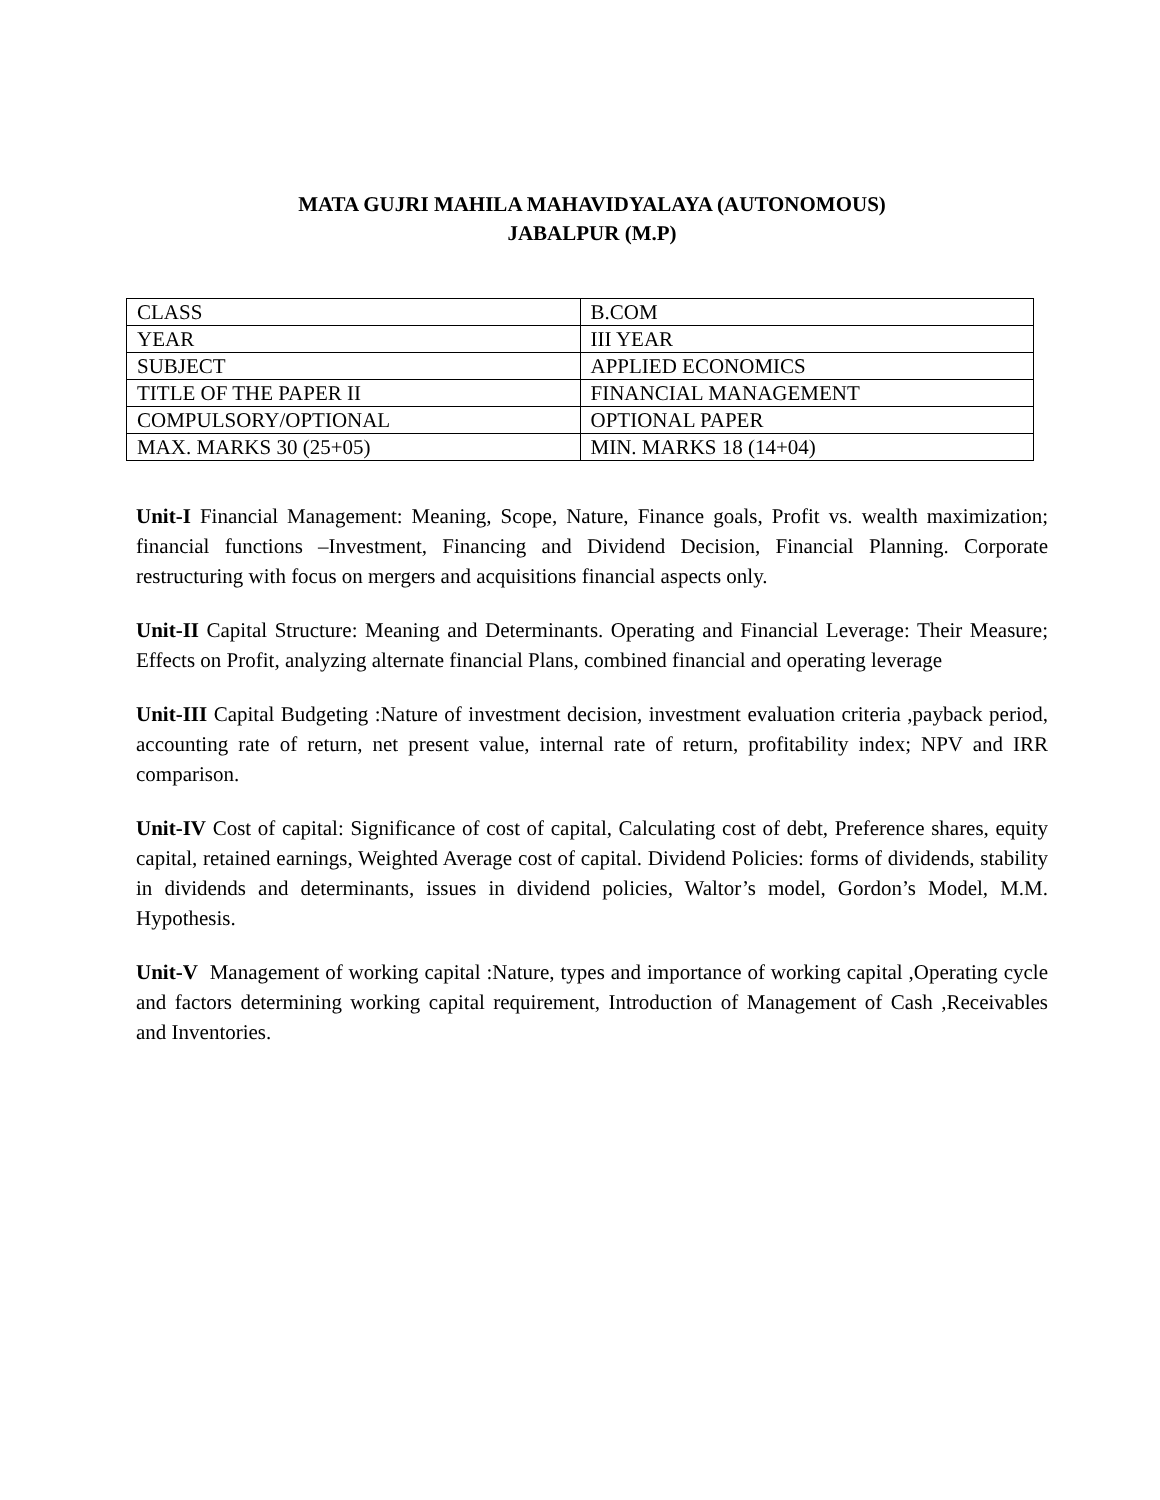MATA GUJRI MAHILA MAHAVIDYALAYA (AUTONOMOUS)
JABALPUR (M.P)
| CLASS | B.COM |
| YEAR | III YEAR |
| SUBJECT | APPLIED ECONOMICS |
| TITLE OF THE PAPER II | FINANCIAL MANAGEMENT |
| COMPULSORY/OPTIONAL | OPTIONAL PAPER |
| MAX. MARKS 30 (25+05) | MIN. MARKS 18 (14+04) |
Unit-I Financial Management: Meaning, Scope, Nature, Finance goals, Profit vs. wealth maximization; financial functions –Investment, Financing and Dividend Decision, Financial Planning. Corporate restructuring with focus on mergers and acquisitions financial aspects only.
Unit-II Capital Structure: Meaning and Determinants. Operating and Financial Leverage: Their Measure; Effects on Profit, analyzing alternate financial Plans, combined financial and operating leverage
Unit-III Capital Budgeting :Nature of investment decision, investment evaluation criteria ,payback period, accounting rate of return, net present value, internal rate of return, profitability index; NPV and IRR comparison.
Unit-IV Cost of capital: Significance of cost of capital, Calculating cost of debt, Preference shares, equity capital, retained earnings, Weighted Average cost of capital. Dividend Policies: forms of dividends, stability in dividends and determinants, issues in dividend policies, Waltor’s model, Gordon’s Model, M.M. Hypothesis.
Unit-V Management of working capital :Nature, types and importance of working capital ,Operating cycle and factors determining working capital requirement, Introduction of Management of Cash ,Receivables and Inventories.